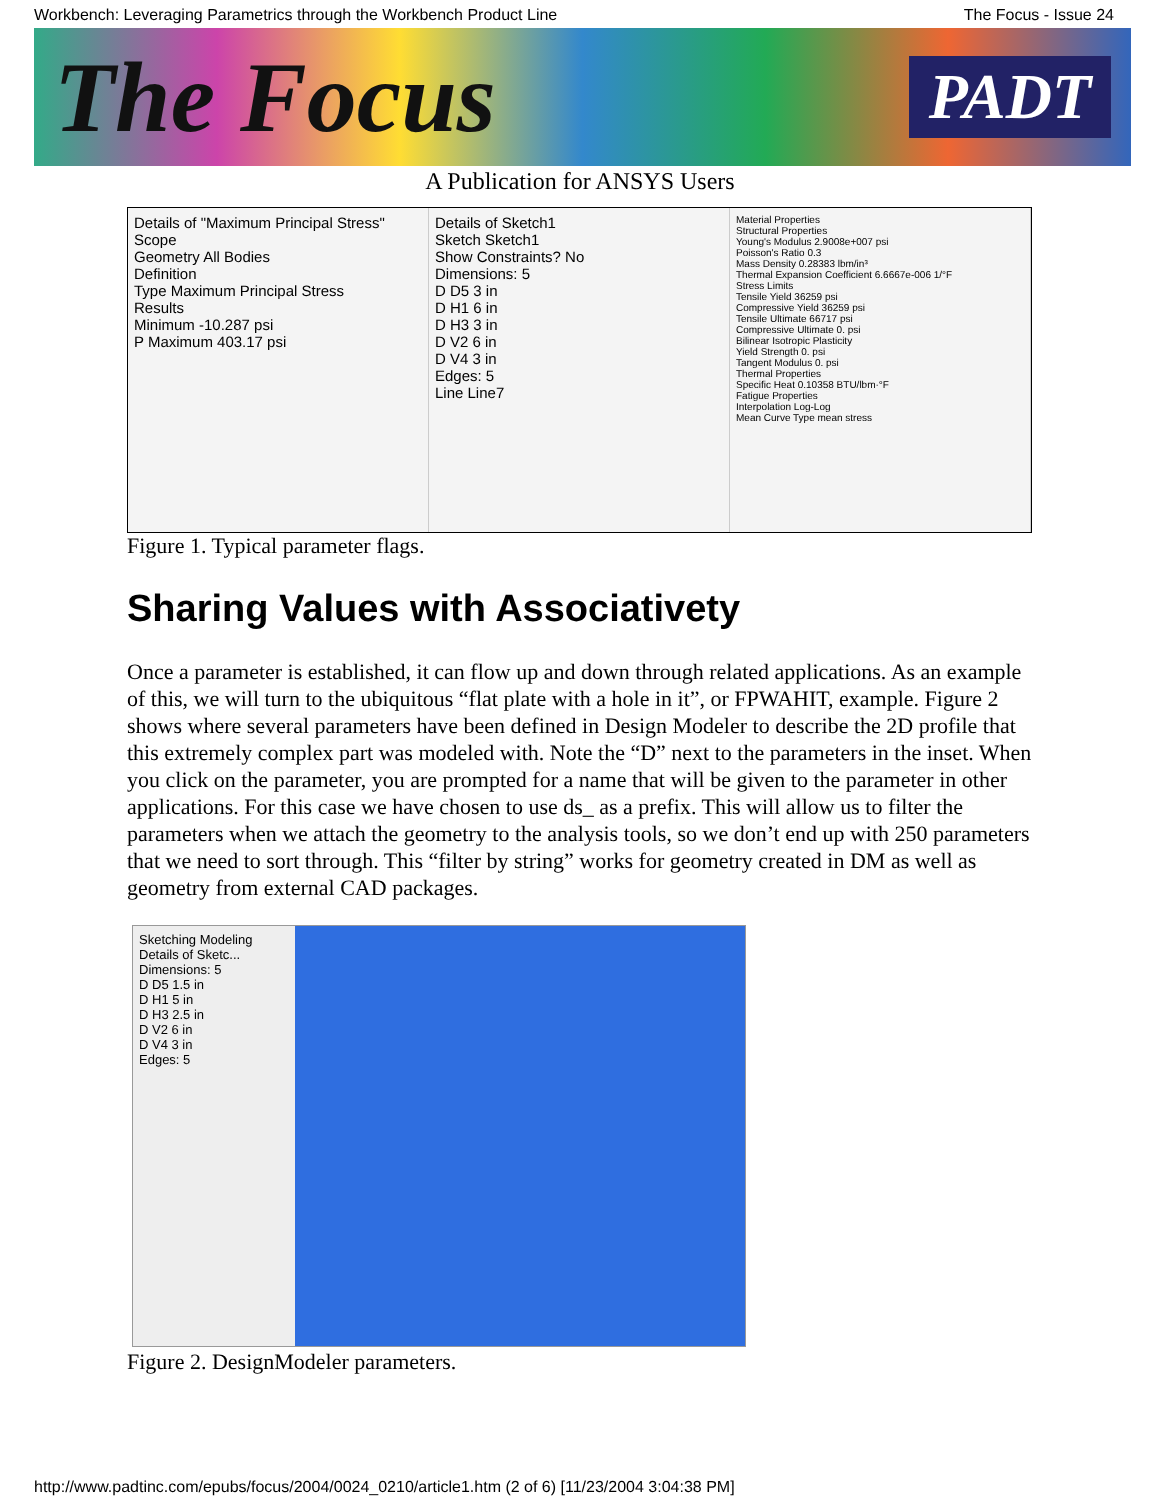Workbench: Leveraging Parametrics through the Workbench Product Line The Focus - Issue 24
The Focus PADT
A Publication for ANSYS Users
Details of "Maximum Principal Stress"
Scope
Geometry All Bodies
Definition
Type Maximum Principal Stress
Results
Minimum -10.287 psi
P Maximum 403.17 psi
Details of Sketch1
Sketch Sketch1
Show Constraints? No
Dimensions: 5
D D5 3 in
D H1 6 in
D H3 3 in
D V2 6 in
D V4 3 in
Edges: 5
Line Line7
Material Properties
Structural Properties
Young's Modulus 2.9008e+007 psi
Poisson's Ratio 0.3
Mass Density 0.28383 lbm/in³
Thermal Expansion Coefficient 6.6667e-006 1/°F
Stress Limits
Tensile Yield 36259 psi
Compressive Yield 36259 psi
Tensile Ultimate 66717 psi
Compressive Ultimate 0. psi
Bilinear Isotropic Plasticity
Yield Strength 0. psi
Tangent Modulus 0. psi
Thermal Properties
Specific Heat 0.10358 BTU/lbm·°F
Fatigue Properties
Interpolation Log-Log
Mean Curve Type mean stress
Figure 1. Typical parameter flags.
Sharing Values with Associativety
Once a parameter is established, it can flow up and down through related applications. As an example of this, we will turn to the ubiquitous “flat plate with a hole in it”, or FPWAHIT, example. Figure 2 shows where several parameters have been defined in Design Modeler to describe the 2D profile that this extremely complex part was modeled with. Note the “D” next to the parameters in the inset. When you click on the parameter, you are prompted for a name that will be given to the parameter in other applications. For this case we have chosen to use ds_ as a prefix. This will allow us to filter the parameters when we attach the geometry to the analysis tools, so we don’t end up with 250 parameters that we need to sort through. This “filter by string” works for geometry created in DM as well as geometry from external CAD packages.
Sketching Modeling
Details of Sketc...
Dimensions: 5
D D5 1.5 in
D H1 5 in
D H3 2.5 in
D V2 6 in
D V4 3 in
Edges: 5
Figure 2. DesignModeler parameters.
http://www.padtinc.com/epubs/focus/2004/0024_0210/article1.htm (2 of 6) [11/23/2004 3:04:38 PM]